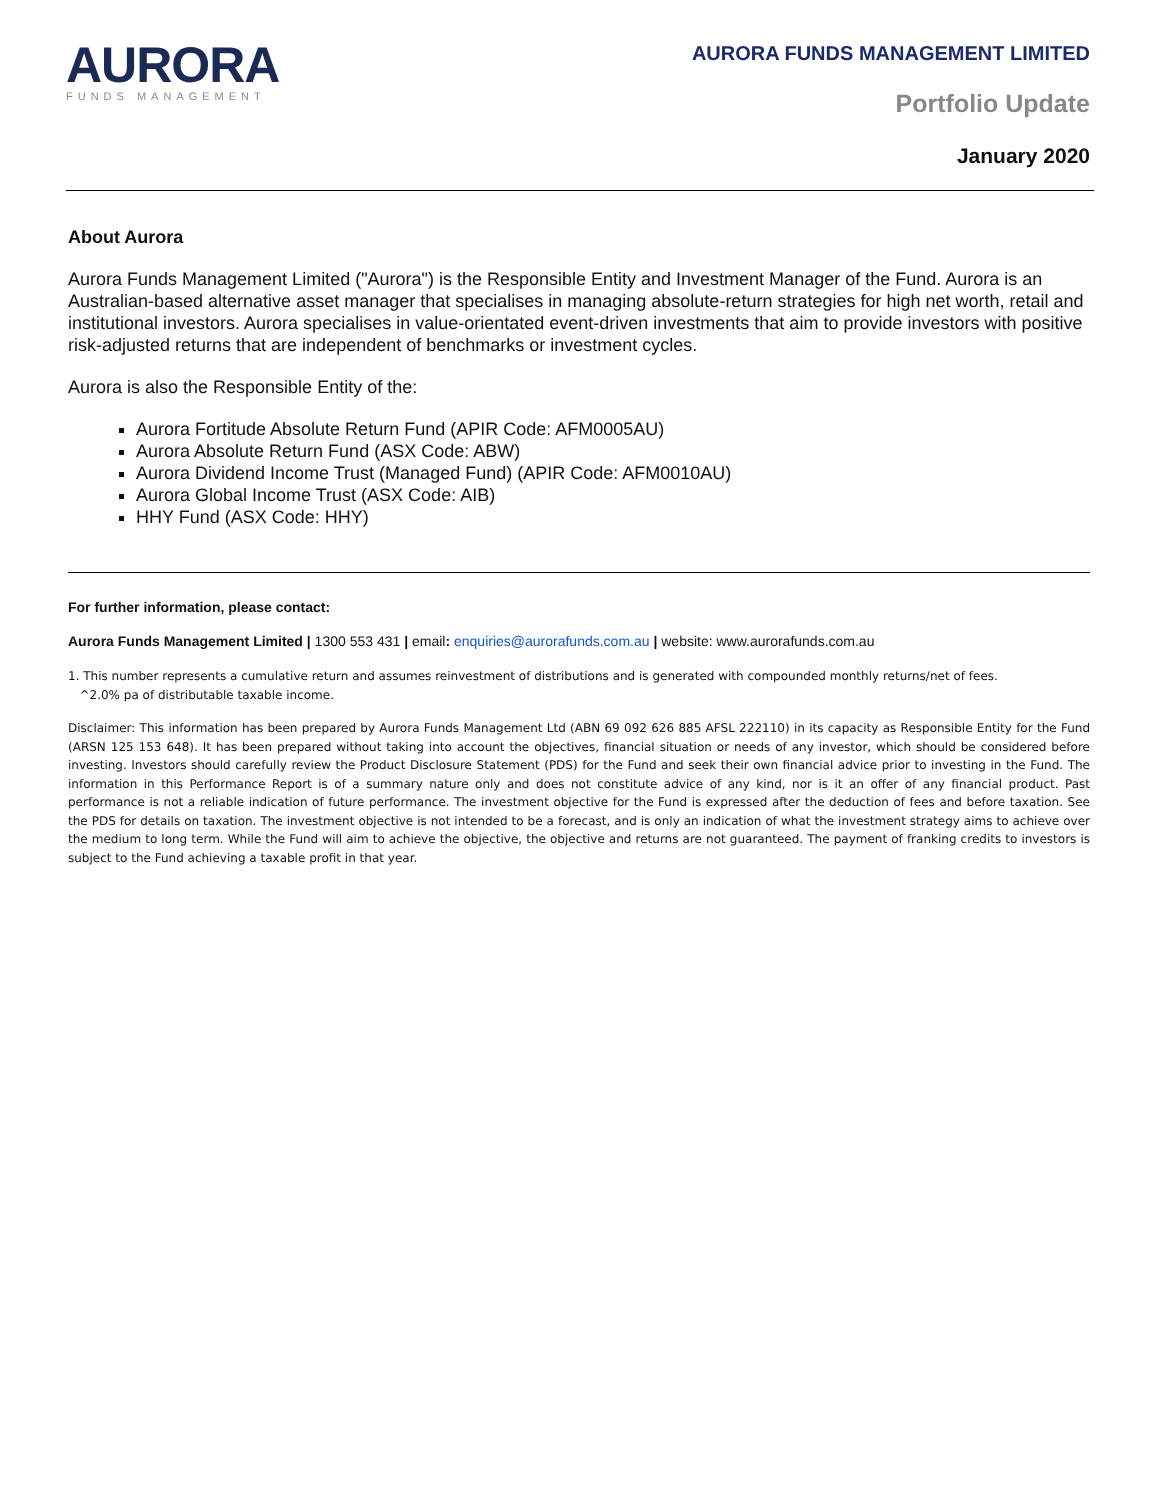AURORA
FUNDS MANAGEMENT
AURORA FUNDS MANAGEMENT LIMITED
Portfolio Update
January 2020
About Aurora
Aurora Funds Management Limited ("Aurora") is the Responsible Entity and Investment Manager of the Fund. Aurora is an Australian-based alternative asset manager that specialises in managing absolute-return strategies for high net worth, retail and institutional investors. Aurora specialises in value-orientated event-driven investments that aim to provide investors with positive risk-adjusted returns that are independent of benchmarks or investment cycles.
Aurora is also the Responsible Entity of the:
Aurora Fortitude Absolute Return Fund (APIR Code: AFM0005AU)
Aurora Absolute Return Fund (ASX Code: ABW)
Aurora Dividend Income Trust (Managed Fund) (APIR Code: AFM0010AU)
Aurora Global Income Trust (ASX Code: AIB)
HHY Fund (ASX Code: HHY)
For further information, please contact:
Aurora Funds Management Limited | 1300 553 431 | email: enquiries@aurorafunds.com.au | website: www.aurorafunds.com.au
1. This number represents a cumulative return and assumes reinvestment of distributions and is generated with compounded monthly returns/net of fees.
^2.0% pa of distributable taxable income.
Disclaimer: This information has been prepared by Aurora Funds Management Ltd (ABN 69 092 626 885 AFSL 222110) in its capacity as Responsible Entity for the Fund (ARSN 125 153 648). It has been prepared without taking into account the objectives, financial situation or needs of any investor, which should be considered before investing. Investors should carefully review the Product Disclosure Statement (PDS) for the Fund and seek their own financial advice prior to investing in the Fund. The information in this Performance Report is of a summary nature only and does not constitute advice of any kind, nor is it an offer of any financial product. Past performance is not a reliable indication of future performance. The investment objective for the Fund is expressed after the deduction of fees and before taxation. See the PDS for details on taxation. The investment objective is not intended to be a forecast, and is only an indication of what the investment strategy aims to achieve over the medium to long term. While the Fund will aim to achieve the objective, the objective and returns are not guaranteed. The payment of franking credits to investors is subject to the Fund achieving a taxable profit in that year.